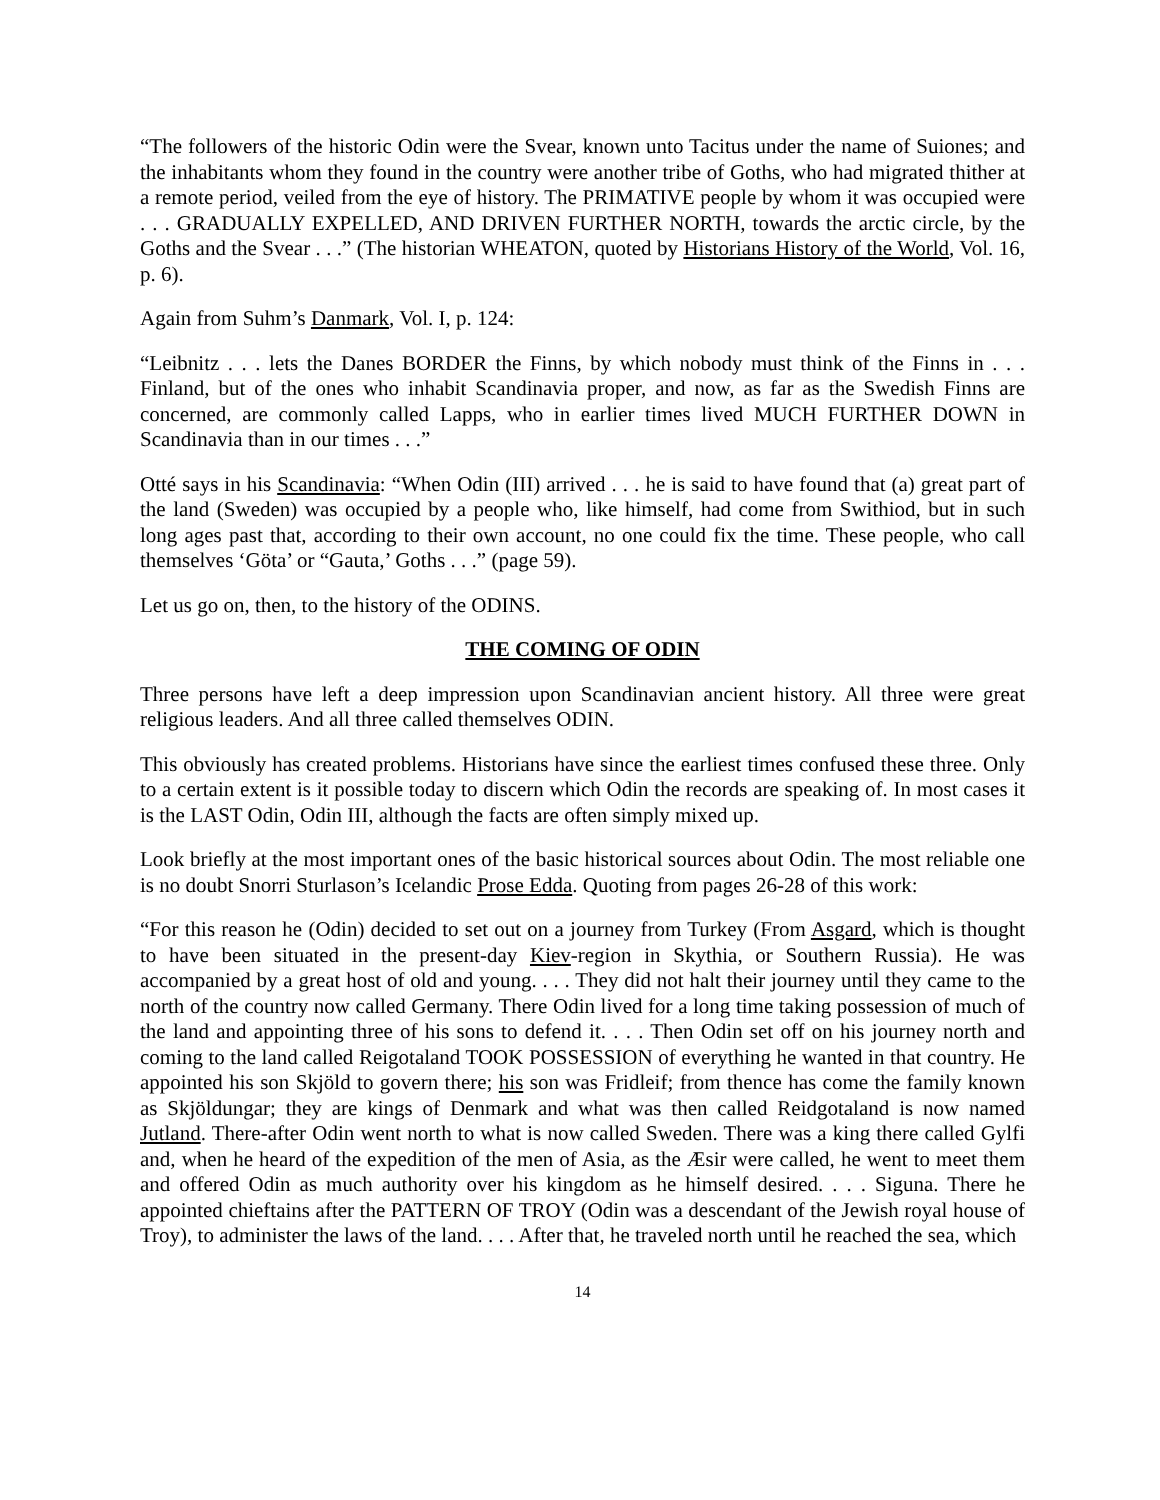“The followers of the historic Odin were the Svear, known unto Tacitus under the name of Suiones; and the inhabitants whom they found in the country were another tribe of Goths, who had migrated thither at a remote period, veiled from the eye of history. The PRIMATIVE people by whom it was occupied were . . . GRADUALLY EXPELLED, AND DRIVEN FURTHER NORTH, towards the arctic circle, by the Goths and the Svear . . .” (The historian WHEATON, quoted by Historians History of the World, Vol. 16, p. 6).
Again from Suhm’s Danmark, Vol. I, p. 124:
“Leibnitz . . . lets the Danes BORDER the Finns, by which nobody must think of the Finns in . . . Finland, but of the ones who inhabit Scandinavia proper, and now, as far as the Swedish Finns are concerned, are commonly called Lapps, who in earlier times lived MUCH FURTHER DOWN in Scandinavia than in our times . . .”
Otté says in his Scandinavia: “When Odin (III) arrived . . . he is said to have found that (a) great part of the land (Sweden) was occupied by a people who, like himself, had come from Swithiod, but in such long ages past that, according to their own account, no one could fix the time. These people, who call themselves ‘Göta’ or “Gauta,’ Goths . . .” (page 59).
Let us go on, then, to the history of the ODINS.
THE COMING OF ODIN
Three persons have left a deep impression upon Scandinavian ancient history. All three were great religious leaders. And all three called themselves ODIN.
This obviously has created problems. Historians have since the earliest times confused these three. Only to a certain extent is it possible today to discern which Odin the records are speaking of. In most cases it is the LAST Odin, Odin III, although the facts are often simply mixed up.
Look briefly at the most important ones of the basic historical sources about Odin. The most reliable one is no doubt Snorri Sturlason’s Icelandic Prose Edda. Quoting from pages 26-28 of this work:
“For this reason he (Odin) decided to set out on a journey from Turkey (From Asgard, which is thought to have been situated in the present-day Kiev-region in Skythia, or Southern Russia). He was accompanied by a great host of old and young. . . . They did not halt their journey until they came to the north of the country now called Germany. There Odin lived for a long time taking possession of much of the land and appointing three of his sons to defend it. . . . Then Odin set off on his journey north and coming to the land called Reigotaland TOOK POSSESSION of everything he wanted in that country. He appointed his son Skjöld to govern there; his son was Fridleif; from thence has come the family known as Skjöldungar; they are kings of Denmark and what was then called Reidgotaland is now named Jutland. There-after Odin went north to what is now called Sweden. There was a king there called Gylfi and, when he heard of the expedition of the men of Asia, as the Æsir were called, he went to meet them and offered Odin as much authority over his kingdom as he himself desired. . . . Siguna. There he appointed chieftains after the PATTERN OF TROY (Odin was a descendant of the Jewish royal house of Troy), to administer the laws of the land. . . . After that, he traveled north until he reached the sea, which
14